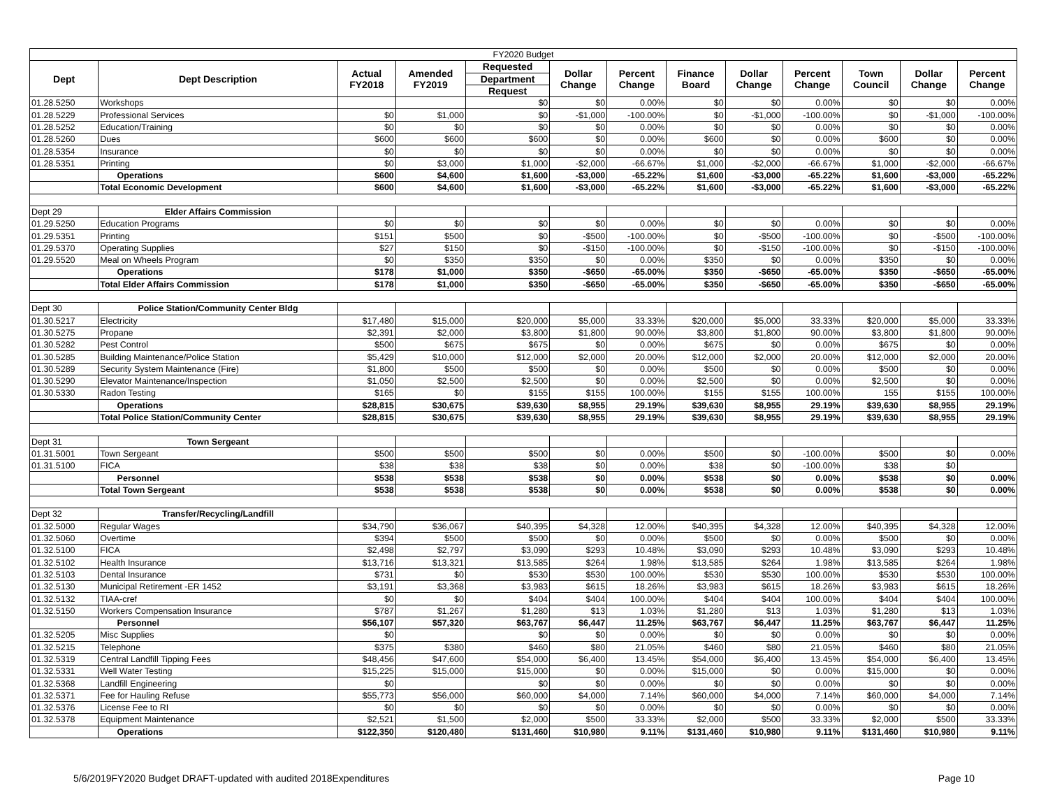| FY2020 Budget | | | | | | | | | | | | |
| Dept | Dept Description | Actual FY2018 | Amended FY2019 | Requested | Dollar Change | Percent Change | Finance Board | Dollar Change | Percent Change | Town Council | Dollar Change | Percent Change |
| | | | | Department | | | | | | | | |
| | | | | Request | | | | | | | | |
| 01.28.5250 | Workshops | | | $0 | $0 | 0.00% | $0 | $0 | 0.00% | $0 | $0 | 0.00% |
| 01.28.5229 | Professional Services | $0 | $1,000 | $0 | -$1,000 | -100.00% | $0 | -$1,000 | -100.00% | $0 | -$1,000 | -100.00% |
| 01.28.5252 | Education/Training | $0 | $0 | $0 | $0 | 0.00% | $0 | $0 | 0.00% | $0 | $0 | 0.00% |
| 01.28.5260 | Dues | $600 | $600 | $600 | $0 | 0.00% | $600 | $0 | 0.00% | $600 | $0 | 0.00% |
| 01.28.5354 | Insurance | $0 | $0 | $0 | $0 | 0.00% | $0 | $0 | 0.00% | $0 | $0 | 0.00% |
| 01.28.5351 | Printing | $0 | $3,000 | $1,000 | -$2,000 | -66.67% | $1,000 | -$2,000 | -66.67% | $1,000 | -$2,000 | -66.67% |
| | Operations | $600 | $4,600 | $1,600 | -$3,000 | -65.22% | $1,600 | -$3,000 | -65.22% | $1,600 | -$3,000 | -65.22% |
| | Total Economic Development | $600 | $4,600 | $1,600 | -$3,000 | -65.22% | $1,600 | -$3,000 | -65.22% | $1,600 | -$3,000 | -65.22% |
| Dept 29 | Elder Affairs Commission | | | | | | | | | | | |
| 01.29.5250 | Education Programs | $0 | $0 | $0 | $0 | 0.00% | $0 | $0 | 0.00% | $0 | $0 | 0.00% |
| 01.29.5351 | Printing | $151 | $500 | $0 | -$500 | -100.00% | $0 | -$500 | -100.00% | $0 | -$500 | -100.00% |
| 01.29.5370 | Operating Supplies | $27 | $150 | $0 | -$150 | -100.00% | $0 | -$150 | -100.00% | $0 | -$150 | -100.00% |
| 01.29.5520 | Meal on Wheels Program | $0 | $350 | $350 | $0 | 0.00% | $350 | $0 | 0.00% | $350 | $0 | 0.00% |
| | Operations | $178 | $1,000 | $350 | -$650 | -65.00% | $350 | -$650 | -65.00% | $350 | -$650 | -65.00% |
| | Total Elder Affairs Commission | $178 | $1,000 | $350 | -$650 | -65.00% | $350 | -$650 | -65.00% | $350 | -$650 | -65.00% |
| Dept 30 | Police Station/Community Center Bldg | | | | | | | | | | | |
| 01.30.5217 | Electricity | $17,480 | $15,000 | $20,000 | $5,000 | 33.33% | $20,000 | $5,000 | 33.33% | $20,000 | $5,000 | 33.33% |
| 01.30.5275 | Propane | $2,391 | $2,000 | $3,800 | $1,800 | 90.00% | $3,800 | $1,800 | 90.00% | $3,800 | $1,800 | 90.00% |
| 01.30.5282 | Pest Control | $500 | $675 | $675 | $0 | 0.00% | $675 | $0 | 0.00% | $675 | $0 | 0.00% |
| 01.30.5285 | Building Maintenance/Police Station | $5,429 | $10,000 | $12,000 | $2,000 | 20.00% | $12,000 | $2,000 | 20.00% | $12,000 | $2,000 | 20.00% |
| 01.30.5289 | Security System Maintenance (Fire) | $1,800 | $500 | $500 | $0 | 0.00% | $500 | $0 | 0.00% | $500 | $0 | 0.00% |
| 01.30.5290 | Elevator Maintenance/Inspection | $1,050 | $2,500 | $2,500 | $0 | 0.00% | $2,500 | $0 | 0.00% | $2,500 | $0 | 0.00% |
| 01.30.5330 | Radon Testing | $165 | $0 | $155 | $155 | 100.00% | $155 | $155 | 100.00% | 155 | $155 | 100.00% |
| | Operations | $28,815 | $30,675 | $39,630 | $8,955 | 29.19% | $39,630 | $8,955 | 29.19% | $39,630 | $8,955 | 29.19% |
| | Total Police Station/Community Center | $28,815 | $30,675 | $39,630 | $8,955 | 29.19% | $39,630 | $8,955 | 29.19% | $39,630 | $8,955 | 29.19% |
| Dept 31 | Town Sergeant | | | | | | | | | | | |
| 01.31.5001 | Town Sergeant | $500 | $500 | $500 | $0 | 0.00% | $500 | $0 | -100.00% | $500 | $0 | 0.00% |
| 01.31.5100 | FICA | $38 | $38 | $38 | $0 | 0.00% | $38 | $0 | -100.00% | $38 | $0 | |
| | Personnel | $538 | $538 | $538 | $0 | 0.00% | $538 | $0 | 0.00% | $538 | $0 | 0.00% |
| | Total Town Sergeant | $538 | $538 | $538 | $0 | 0.00% | $538 | $0 | 0.00% | $538 | $0 | 0.00% |
| Dept 32 | Transfer/Recycling/Landfill | | | | | | | | | | | |
| 01.32.5000 | Regular Wages | $34,790 | $36,067 | $40,395 | $4,328 | 12.00% | $40,395 | $4,328 | 12.00% | $40,395 | $4,328 | 12.00% |
| 01.32.5060 | Overtime | $394 | $500 | $500 | $0 | 0.00% | $500 | $0 | 0.00% | $500 | $0 | 0.00% |
| 01.32.5100 | FICA | $2,498 | $2,797 | $3,090 | $293 | 10.48% | $3,090 | $293 | 10.48% | $3,090 | $293 | 10.48% |
| 01.32.5102 | Health Insurance | $13,716 | $13,321 | $13,585 | $264 | 1.98% | $13,585 | $264 | 1.98% | $13,585 | $264 | 1.98% |
| 01.32.5103 | Dental Insurance | $731 | $0 | $530 | $530 | 100.00% | $530 | $530 | 100.00% | $530 | $530 | 100.00% |
| 01.32.5130 | Municipal Retirement -ER 1452 | $3,191 | $3,368 | $3,983 | $615 | 18.26% | $3,983 | $615 | 18.26% | $3,983 | $615 | 18.26% |
| 01.32.5132 | TIAA-cref | $0 | $0 | $404 | $404 | 100.00% | $404 | $404 | 100.00% | $404 | $404 | 100.00% |
| 01.32.5150 | Workers Compensation Insurance | $787 | $1,267 | $1,280 | $13 | 1.03% | $1,280 | $13 | 1.03% | $1,280 | $13 | 1.03% |
| | Personnel | $56,107 | $57,320 | $63,767 | $6,447 | 11.25% | $63,767 | $6,447 | 11.25% | $63,767 | $6,447 | 11.25% |
| 01.32.5205 | Misc Supplies | $0 | | $0 | $0 | 0.00% | $0 | $0 | 0.00% | $0 | $0 | 0.00% |
| 01.32.5215 | Telephone | $375 | $380 | $460 | $80 | 21.05% | $460 | $80 | 21.05% | $460 | $80 | 21.05% |
| 01.32.5319 | Central Landfill Tipping Fees | $48,456 | $47,600 | $54,000 | $6,400 | 13.45% | $54,000 | $6,400 | 13.45% | $54,000 | $6,400 | 13.45% |
| 01.32.5331 | Well Water Testing | $15,225 | $15,000 | $15,000 | $0 | 0.00% | $15,000 | $0 | 0.00% | $15,000 | $0 | 0.00% |
| 01.32.5368 | Landfill Engineering | $0 | | $0 | $0 | 0.00% | $0 | $0 | 0.00% | $0 | $0 | 0.00% |
| 01.32.5371 | Fee for Hauling Refuse | $55,773 | $56,000 | $60,000 | $4,000 | 7.14% | $60,000 | $4,000 | 7.14% | $60,000 | $4,000 | 7.14% |
| 01.32.5376 | License Fee to RI | $0 | $0 | $0 | $0 | 0.00% | $0 | $0 | 0.00% | $0 | $0 | 0.00% |
| 01.32.5378 | Equipment Maintenance | $2,521 | $1,500 | $2,000 | $500 | 33.33% | $2,000 | $500 | 33.33% | $2,000 | $500 | 33.33% |
| | Operations | $122,350 | $120,480 | $131,460 | $10,980 | 9.11% | $131,460 | $10,980 | 9.11% | $131,460 | $10,980 | 9.11% |
5/6/2019FY2020 Budget DRAFT-updated with audited 2018Expenditures Page 10